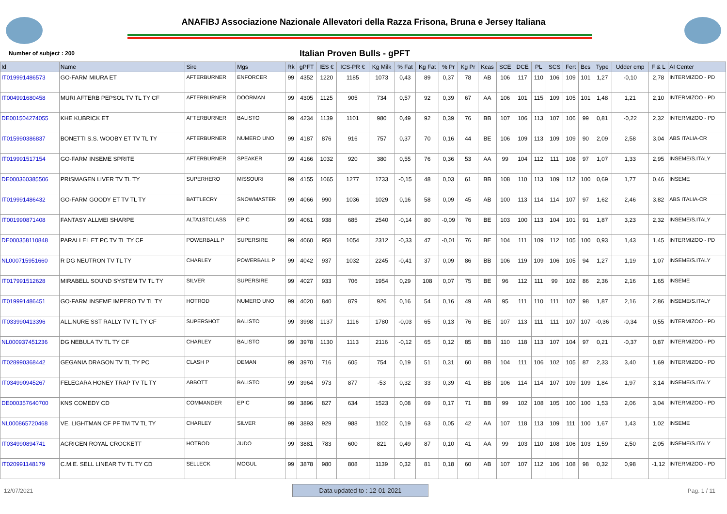ANAFIBJ Associazione Nazionale Allevatori della Razza Frisona, Bruna e Jersey Italiana
Number of subject : 200
Italian Proven Bulls - gPFT
| Id | Name | Sire | Mgs | Rk | gPFT | IES € | ICS-PR € | Kg Milk | % Fat | Kg Fat | % Pr | Kg Pr | Kcas | SCE | DCE | PL | SCS | Fert | Bcs | Type | Udder cmp | F & L | AI Center |
| --- | --- | --- | --- | --- | --- | --- | --- | --- | --- | --- | --- | --- | --- | --- | --- | --- | --- | --- | --- | --- | --- | --- | --- |
| IT019991486573 | GO-FARM MIURA ET | AFTERBURNER | ENFORCER | 99 | 4352 | 1220 | 1185 | 1073 | 0,43 | 89 | 0,37 | 78 | AB | 106 | 117 | 110 | 106 | 109 | 101 | 1,27 | -0,10 | 2,78 | INTERMIZOO - PD |
| IT004991680458 | MURI AFTERB PEPSOL TV TL TY CF | AFTERBURNER | DOORMAN | 99 | 4305 | 1125 | 905 | 734 | 0,57 | 92 | 0,39 | 67 | AA | 106 | 101 | 115 | 109 | 105 | 101 | 1,48 | 1,21 | 2,10 | INTERMIZOO - PD |
| DE001504274055 | KHE KUBRICK ET | AFTERBURNER | BALISTO | 99 | 4234 | 1139 | 1101 | 980 | 0,49 | 92 | 0,39 | 76 | BB | 107 | 106 | 113 | 107 | 106 | 99 | 0,81 | -0,22 | 2,32 | INTERMIZOO - PD |
| IT015990386837 | BONETTI S.S. WOOBY ET TV TL TY | AFTERBURNER | NUMERO UNO | 99 | 4187 | 876 | 916 | 757 | 0,37 | 70 | 0,16 | 44 | BE | 106 | 109 | 113 | 109 | 109 | 90 | 2,09 | 2,58 | 3,04 | ABS ITALIA-CR |
| IT019991517154 | GO-FARM INSEME SPRITE | AFTERBURNER | SPEAKER | 99 | 4166 | 1032 | 920 | 380 | 0,55 | 76 | 0,36 | 53 | AA | 99 | 104 | 112 | 111 | 108 | 97 | 1,07 | 1,33 | 2,95 | INSEME/S.ITALY |
| DE000360385506 | PRISMAGEN LIVER TV TL TY | SUPERHERO | MISSOURI | 99 | 4155 | 1065 | 1277 | 1733 | -0,15 | 48 | 0,03 | 61 | BB | 108 | 110 | 113 | 109 | 112 | 100 | 0,69 | 1,77 | 0,46 | INSEME |
| IT019991486432 | GO-FARM GOODY ET TV TL TY | BATTLECRY | SNOWMASTER | 99 | 4066 | 990 | 1036 | 1029 | 0,16 | 58 | 0,09 | 45 | AB | 100 | 113 | 114 | 114 | 107 | 97 | 1,62 | 2,46 | 3,82 | ABS ITALIA-CR |
| IT001990871408 | FANTASY ALLMEI SHARPE | ALTA1STCLASS | EPIC | 99 | 4061 | 938 | 685 | 2540 | -0,14 | 80 | -0,09 | 76 | BE | 103 | 100 | 113 | 104 | 101 | 91 | 1,87 | 3,23 | 2,32 | INSEME/S.ITALY |
| DE000358110848 | PARALLEL ET PC TV TL TY CF | POWERBALL P | SUPERSIRE | 99 | 4060 | 958 | 1054 | 2312 | -0,33 | 47 | -0,01 | 76 | BE | 104 | 111 | 109 | 112 | 105 | 100 | 0,93 | 1,43 | 1,45 | INTERMIZOO - PD |
| NL000715951660 | R DG NEUTRON TV TL TY | CHARLEY | POWERBALL P | 99 | 4042 | 937 | 1032 | 2245 | -0,41 | 37 | 0,09 | 86 | BB | 106 | 119 | 109 | 106 | 105 | 94 | 1,27 | 1,19 | 1,07 | INSEME/S.ITALY |
| IT017991512628 | MIRABELL SOUND SYSTEM TV TL TY | SILVER | SUPERSIRE | 99 | 4027 | 933 | 706 | 1954 | 0,29 | 108 | 0,07 | 75 | BE | 96 | 112 | 111 | 99 | 102 | 86 | 2,36 | 2,16 | 1,65 | INSEME |
| IT019991486451 | GO-FARM INSEME IMPERO TV TL TY | HOTROD | NUMERO UNO | 99 | 4020 | 840 | 879 | 926 | 0,16 | 54 | 0,16 | 49 | AB | 95 | 111 | 110 | 111 | 107 | 98 | 1,87 | 2,16 | 2,86 | INSEME/S.ITALY |
| IT033990413396 | ALL.NURE SST RALLY TV TL TY CF | SUPERSHOT | BALISTO | 99 | 3998 | 1137 | 1116 | 1780 | -0,03 | 65 | 0,13 | 76 | BE | 107 | 113 | 111 | 111 | 107 | 107 | -0,36 | -0,34 | 0,55 | INTERMIZOO - PD |
| NL000937451236 | DG NEBULA TV TL TY CF | CHARLEY | BALISTO | 99 | 3978 | 1130 | 1113 | 2116 | -0,12 | 65 | 0,12 | 85 | BB | 110 | 118 | 113 | 107 | 104 | 97 | 0,21 | -0,37 | 0,87 | INTERMIZOO - PD |
| IT028990368442 | GEGANIA DRAGON TV TL TY PC | CLASH P | DEMAN | 99 | 3970 | 716 | 605 | 754 | 0,19 | 51 | 0,31 | 60 | BB | 104 | 111 | 106 | 102 | 105 | 87 | 2,33 | 3,40 | 1,69 | INTERMIZOO - PD |
| IT034990945267 | FELEGARA HONEY TRAP TV TL TY | ABBOTT | BALISTO | 99 | 3964 | 973 | 877 | -53 | 0,32 | 33 | 0,39 | 41 | BB | 106 | 114 | 114 | 107 | 109 | 109 | 1,84 | 1,97 | 3,14 | INSEME/S.ITALY |
| DE000357640700 | KNS COMEDY CD | COMMANDER | EPIC | 99 | 3896 | 827 | 634 | 1523 | 0,08 | 69 | 0,17 | 71 | BB | 99 | 102 | 108 | 105 | 100 | 100 | 1,53 | 2,06 | 3,04 | INTERMIZOO - PD |
| NL000865720468 | VE. LIGHTMAN CF PF TM TV TL TY | CHARLEY | SILVER | 99 | 3893 | 929 | 988 | 1102 | 0,19 | 63 | 0,05 | 42 | AA | 107 | 118 | 113 | 109 | 111 | 100 | 1,67 | 1,43 | 1,02 | INSEME |
| IT034990894741 | AGRIGEN ROYAL CROCKETT | HOTROD | JUDO | 99 | 3881 | 783 | 600 | 821 | 0,49 | 87 | 0,10 | 41 | AA | 99 | 103 | 110 | 108 | 106 | 103 | 1,59 | 2,50 | 2,05 | INSEME/S.ITALY |
| IT020991148179 | C.M.E. SELL LINEAR TV TL TY CD | SELLECK | MOGUL | 99 | 3878 | 980 | 808 | 1139 | 0,32 | 81 | 0,18 | 60 | AB | 107 | 107 | 112 | 106 | 108 | 98 | 0,32 | 0,98 | -1,12 | INTERMIZOO - PD |
12/07/2021 Data updated to : 12-01-2021 Pag. 1 / 11